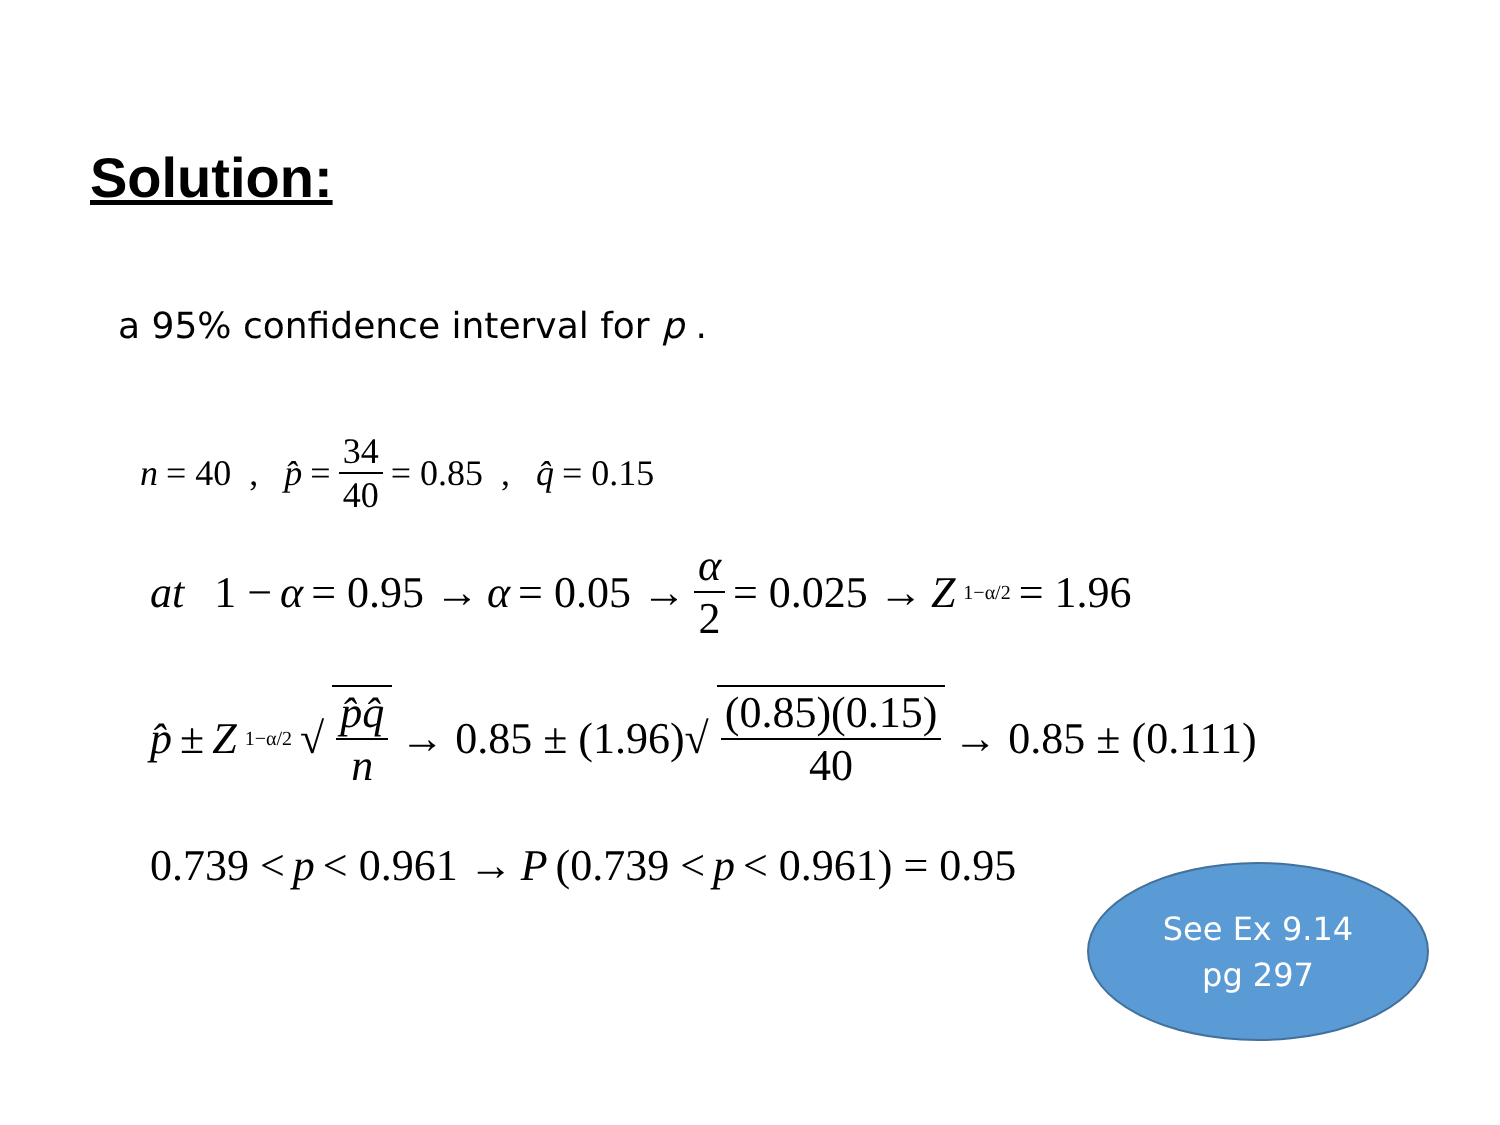Solution:
a 95% confidence interval for p .
n = 40 , p̂ = 34 40 = 0.85 , q̂ = 0.15
at 1 − α = 0.95 → α = 0.05 → α 2 = 0.025 → Z<sub>1−α/2</sub> = 1.96
p̂ ± Z<sub>1−α/2</sub> √ p̂q̂ n → 0.85 ± (1.96)√ (0.85)(0.15) 40 → 0.85 ± (0.111)
0.739 < p < 0.961 → P (0.739 < p < 0.961) = 0.95
See Ex 9.14
pg 297